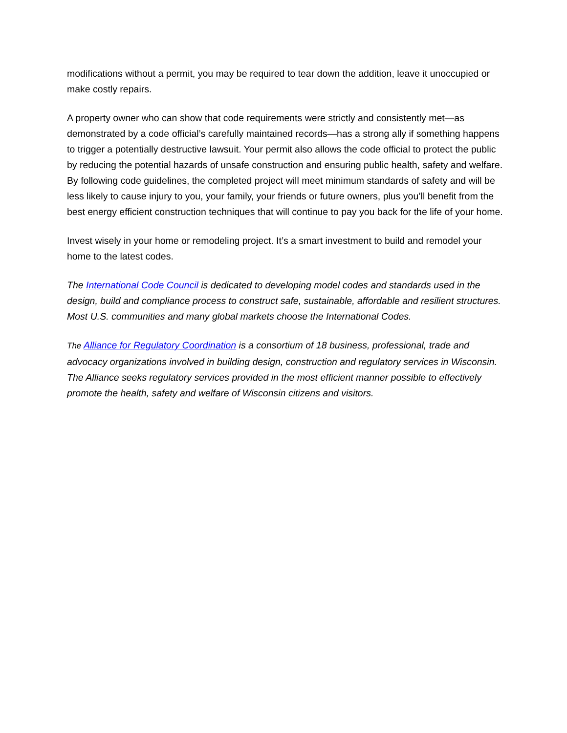modifications without a permit, you may be required to tear down the addition, leave it unoccupied or make costly repairs.
A property owner who can show that code requirements were strictly and consistently met—as demonstrated by a code official’s carefully maintained records—has a strong ally if something happens to trigger a potentially destructive lawsuit. Your permit also allows the code official to protect the public by reducing the potential hazards of unsafe construction and ensuring public health, safety and welfare. By following code guidelines, the completed project will meet minimum standards of safety and will be less likely to cause injury to you, your family, your friends or future owners, plus you’ll benefit from the best energy efficient construction techniques that will continue to pay you back for the life of your home.
Invest wisely in your home or remodeling project. It’s a smart investment to build and remodel your home to the latest codes.
The International Code Council is dedicated to developing model codes and standards used in the design, build and compliance process to construct safe, sustainable, affordable and resilient structures. Most U.S. communities and many global markets choose the International Codes.
The Alliance for Regulatory Coordination is a consortium of 18 business, professional, trade and advocacy organizations involved in building design, construction and regulatory services in Wisconsin. The Alliance seeks regulatory services provided in the most efficient manner possible to effectively promote the health, safety and welfare of Wisconsin citizens and visitors.